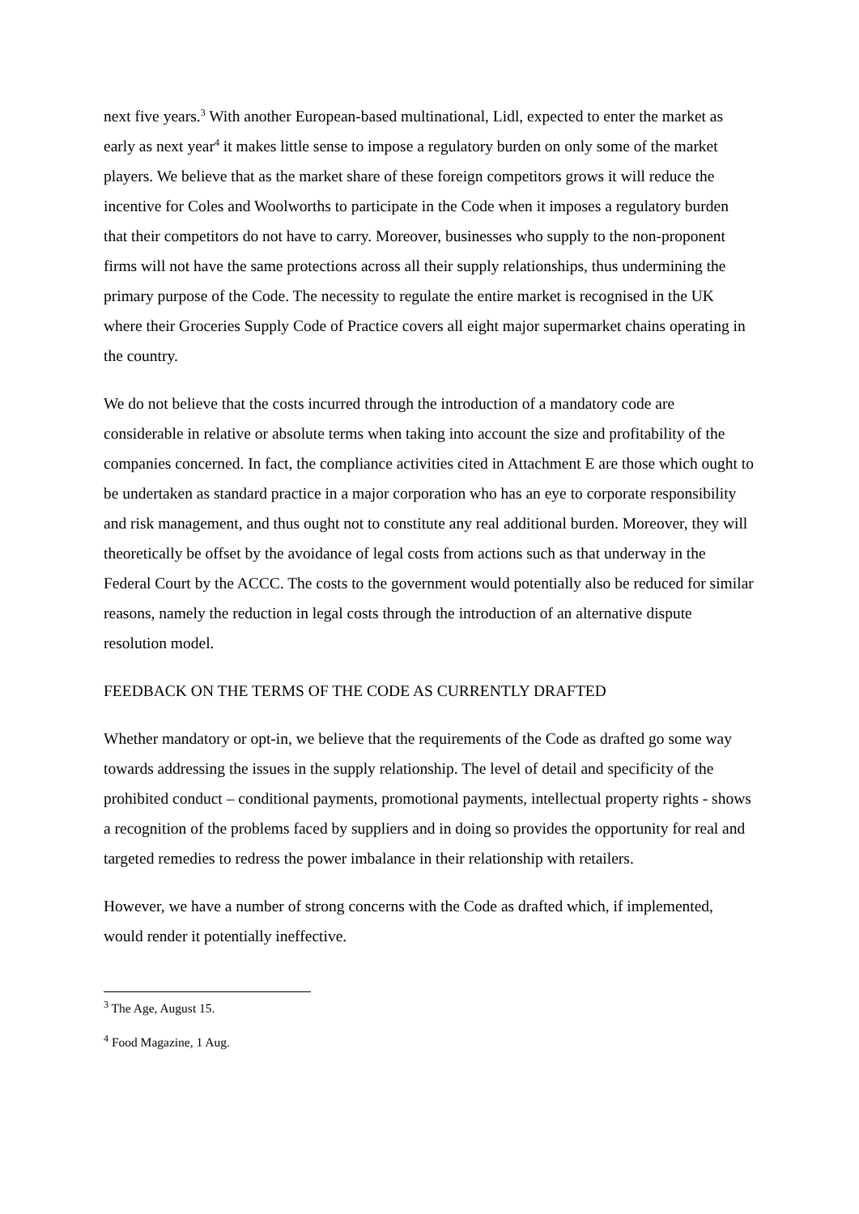next five years.<sup>3</sup> With another European-based multinational, Lidl, expected to enter the market as early as next year<sup>4</sup> it makes little sense to impose a regulatory burden on only some of the market players. We believe that as the market share of these foreign competitors grows it will reduce the incentive for Coles and Woolworths to participate in the Code when it imposes a regulatory burden that their competitors do not have to carry. Moreover, businesses who supply to the non-proponent firms will not have the same protections across all their supply relationships, thus undermining the primary purpose of the Code. The necessity to regulate the entire market is recognised in the UK where their Groceries Supply Code of Practice covers all eight major supermarket chains operating in the country.
We do not believe that the costs incurred through the introduction of a mandatory code are considerable in relative or absolute terms when taking into account the size and profitability of the companies concerned. In fact, the compliance activities cited in Attachment E are those which ought to be undertaken as standard practice in a major corporation who has an eye to corporate responsibility and risk management, and thus ought not to constitute any real additional burden. Moreover, they will theoretically be offset by the avoidance of legal costs from actions such as that underway in the Federal Court by the ACCC. The costs to the government would potentially also be reduced for similar reasons, namely the reduction in legal costs through the introduction of an alternative dispute resolution model.
FEEDBACK ON THE TERMS OF THE CODE AS CURRENTLY DRAFTED
Whether mandatory or opt-in, we believe that the requirements of the Code as drafted go some way towards addressing the issues in the supply relationship. The level of detail and specificity of the prohibited conduct – conditional payments, promotional payments, intellectual property rights - shows a recognition of the problems faced by suppliers and in doing so provides the opportunity for real and targeted remedies to redress the power imbalance in their relationship with retailers.
However, we have a number of strong concerns with the Code as drafted which, if implemented, would render it potentially ineffective.
<sup>3</sup> The Age, August 15.
<sup>4</sup> Food Magazine, 1 Aug.